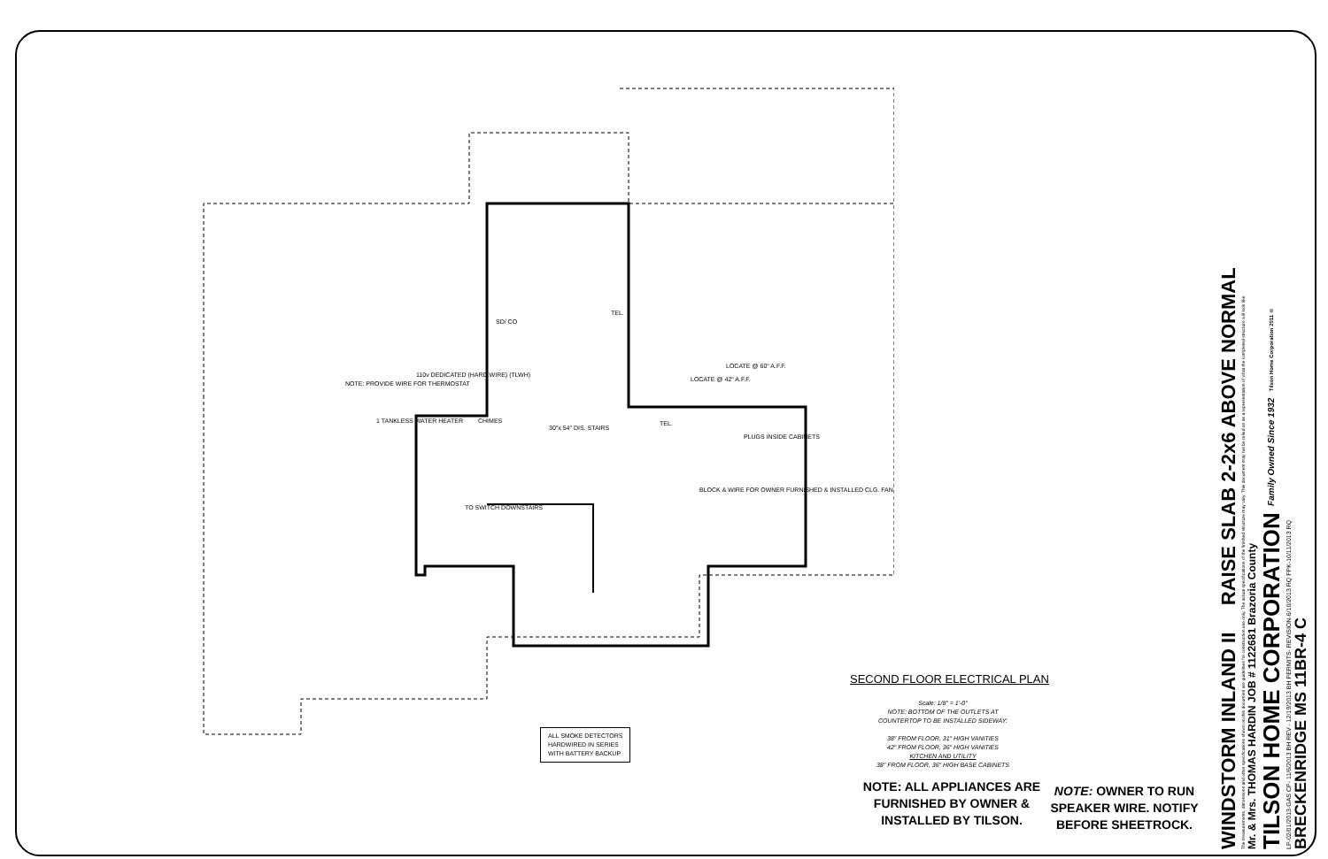NOTE: PROVIDE WIRE FOR THERMOSTAT
110v DEDICATED (HARD WIRE) (TLWH)
1 TANKLESS WATER HEATER CHIMES
SD/ CO
30"x 54" DIS. STAIRS
TEL.
TEL.
LOCATE @ 42" A.F.F.
LOCATE @ 60" A.F.F.
PLUGS INSIDE CABINETS
BLOCK & WIRE FOR OWNER FURNISHED & INSTALLED CLG. FAN
TO SWITCH DOWNSTAIRS
SECOND FLOOR ELECTRICAL PLAN
Scale: 1/8" = 1'-0"
NOTE: BOTTOM OF THE OUTLETS AT COUNTERTOP TO BE INSTALLED SIDEWAY:
38" FROM FLOOR, 31" HIGH VANITIES
42" FROM FLOOR, 36" HIGH VANITIES
KITCHEN AND UTILITY
38" FROM FLOOR, 36" HIGH BASE CABINETS
ALL SMOKE DETECTORS
HARDWIRED IN SERIES
WITH BATTERY BACKUP
NOTE: ALL APPLIANCES ARE FURNISHED BY OWNER & INSTALLED BY TILSON.
NOTE: OWNER TO RUN SPEAKER WIRE. NOTIFY BEFORE SHEETROCK.
BRECKENRIDGE MS 11BR-4 C
LP-02/01/2013-GAS CP- 11/6/2013 BH REV - 12/19/2013 BH PERMITS- REVISION-6/10/2013 RQ FPK-10/11/2013 RQ
TILSON HOME CORPORATION Family Owned Since 1932 Tilson Home Corporation 2011 ©
Mr. & Mrs. THOMAS HARDIN JOB # 1122681 Brazoria County
The measurements, dimensions and other specifications shown on this document are guidelines for construction use only. The actual specifications of the finished structure may vary. This document may not be relied on as a representation of what the completed structure will look like
WINDSTORM INLAND II RAISE SLAB 2-2x6 ABOVE NORMAL